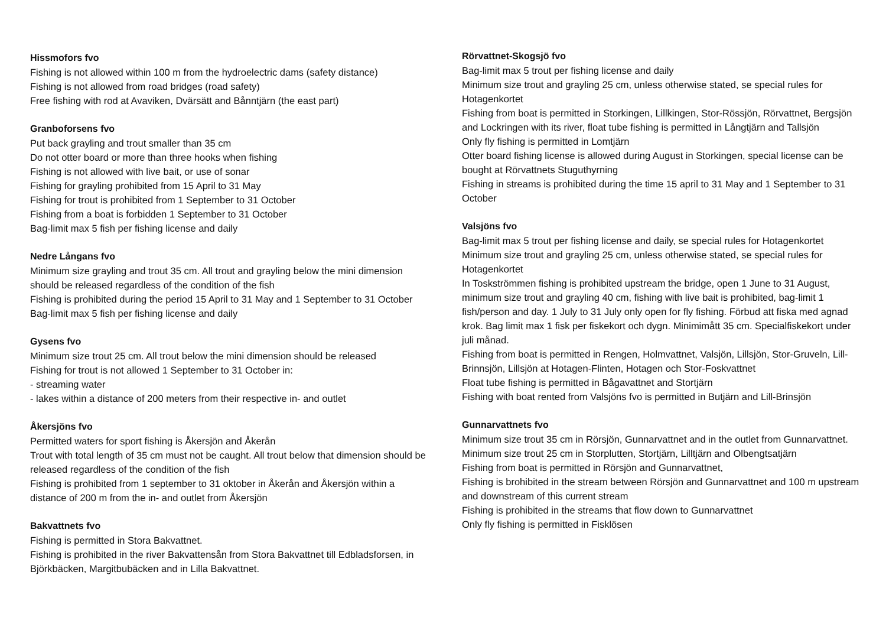Hissmofors fvo
Fishing is not allowed within 100 m from the hydroelectric dams (safety distance)
Fishing is not allowed from road bridges (road safety)
Free fishing with rod at Avaviken, Dvärsätt and Bånntjärn (the east part)
Granboforsens fvo
Put back grayling and trout smaller than 35 cm
Do not otter board or more than three hooks when fishing
Fishing is not allowed with live bait, or use of sonar
Fishing for grayling prohibited from 15 April to 31 May
Fishing for trout is prohibited from 1 September to 31 October
Fishing from a boat is forbidden 1 September to 31 October
Bag-limit max 5 fish per fishing license and daily
Nedre Långans fvo
Minimum size grayling and trout 35 cm. All trout and grayling below the mini dimension should be released regardless of the condition of the fish
Fishing is prohibited during the period 15 April to 31 May and 1 September to 31 October
Bag-limit max 5 fish per fishing license and daily
Gysens fvo
Minimum size trout 25 cm. All trout below the mini dimension should be released
Fishing for trout is not allowed 1 September to 31 October in:
- streaming water
- lakes within a distance of 200 meters from their respective in- and outlet
Åkersjöns fvo
Permitted waters for sport fishing is Åkersjön and Åkerån
Trout with total length of 35 cm must not be caught. All trout below that dimension should be released regardless of the condition of the fish
Fishing is prohibited from 1 september to 31 oktober in Åkerån and Åkersjön within a distance of 200 m from the in- and outlet from Åkersjön
Bakvattnets fvo
Fishing is permitted in Stora Bakvattnet.
Fishing is prohibited in the river Bakvattensån from Stora Bakvattnet till Edbladsforsen, in Björkbäcken, Margitbubäcken and in Lilla Bakvattnet.
Rörvattnet-Skogsjö fvo
Bag-limit max 5 trout per fishing license and daily
Minimum size trout and grayling 25 cm, unless otherwise stated, se special rules for Hotagenkortet
Fishing from boat is permitted in Storkingen, Lillkingen, Stor-Rössjön, Rörvattnet, Bergsjön and Lockringen with its river, float tube fishing is permitted in Långtjärn and Tallsjön
Only fly fishing is permitted in Lomtjärn
Otter board fishing license is allowed during August in Storkingen, special license can be bought at Rörvattnets Stuguthyrning
Fishing in streams is prohibited during the time 15 april to 31 May and 1 September to 31 October
Valsjöns fvo
Bag-limit max 5 trout per fishing license and daily, se special rules for Hotagenkortet
Minimum size trout and grayling 25 cm, unless otherwise stated, se special rules for Hotagenkortet
In Toskströmmen fishing is prohibited upstream the bridge, open 1 June to 31 August, minimum size trout and grayling 40 cm, fishing with live bait is prohibited, bag-limit 1 fish/person and day. 1 July to 31 July only open for fly fishing. Förbud att fiska med agnad krok. Bag limit max 1 fisk per fiskekort och dygn. Minimimått 35 cm. Specialfiskekort under juli månad.
Fishing from boat is permitted in Rengen, Holmvattnet, Valsjön, Lillsjön, Stor-Gruveln, Lill-Brinnsjön, Lillsjön at Hotagen-Flinten, Hotagen och Stor-Foskvattnet
Float tube fishing is permitted in Bågavattnet and Stortjärn
Fishing with boat rented from Valsjöns fvo is permitted in Butjärn and Lill-Brinsjön
Gunnarvattnets fvo
Minimum size trout 35 cm in Rörsjön, Gunnarvattnet and in the outlet from Gunnarvattnet.
Minimum size trout 25 cm in Storplutten, Stortjärn, Lilltjärn and Olbengtsatjärn
Fishing from boat is permitted in Rörsjön and Gunnarvattnet,
Fishing is brohibited in the stream between Rörsjön and Gunnarvattnet and 100 m upstream and downstream of this current stream
Fishing is prohibited in the streams that flow down to Gunnarvattnet
Only fly fishing is permitted in Fisklösen